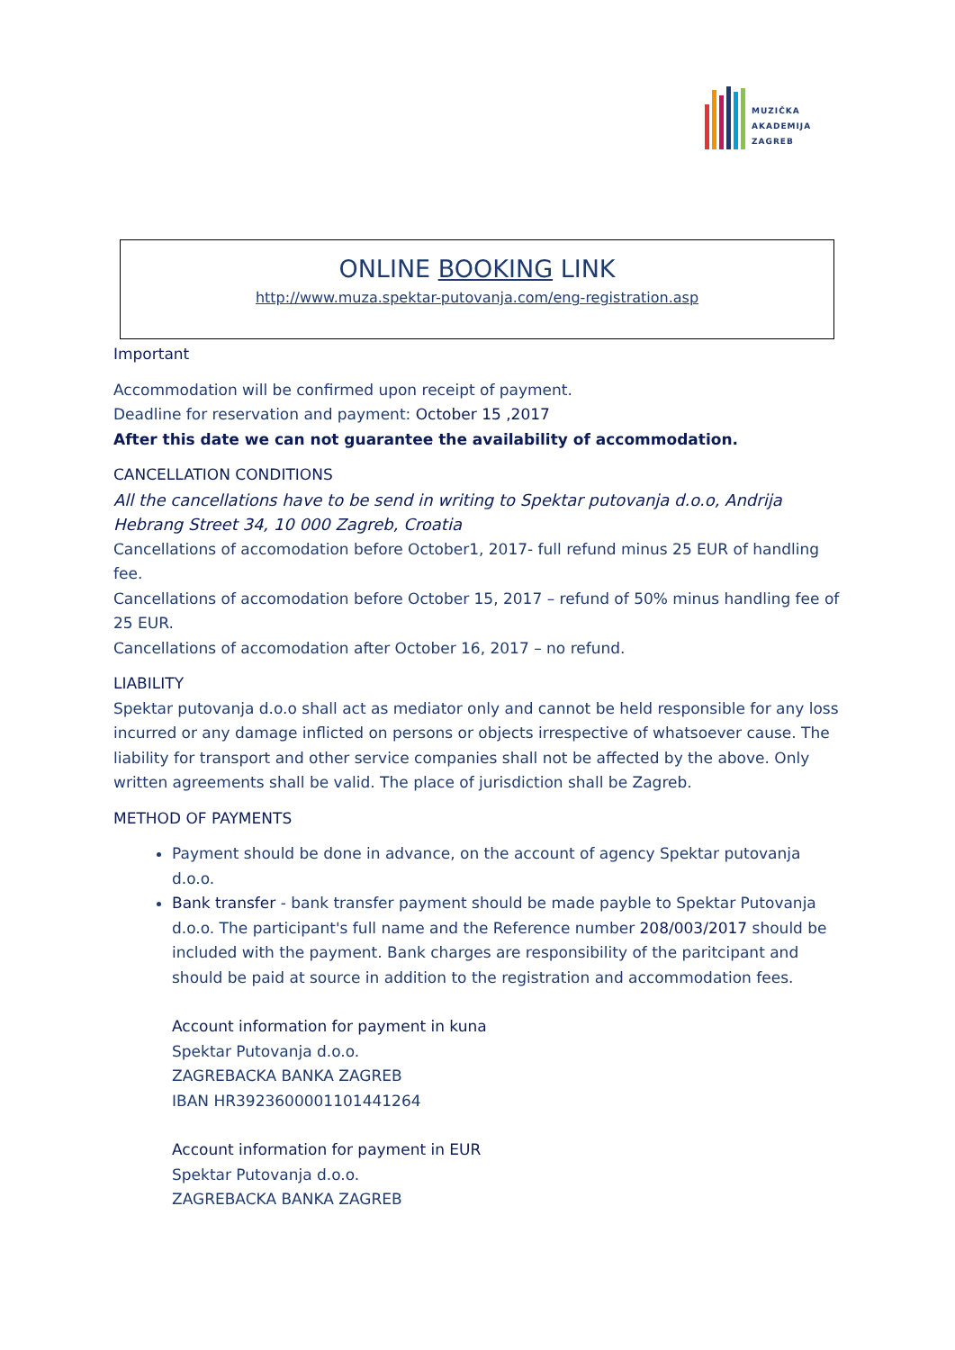MUZIČKA
AKADEMIJA
ZAGREB
ONLINE BOOKING LINK
http://www.muza.spektar-putovanja.com/eng-registration.asp
Important
Accommodation will be confirmed upon receipt of payment.
Deadline for reservation and payment: October 15 ,2017
After this date we can not guarantee the availability of accommodation.
CANCELLATION CONDITIONS
All the cancellations have to be send in writing to Spektar putovanja d.o.o, Andrija Hebrang Street 34, 10 000 Zagreb, Croatia
Cancellations of accomodation before October1, 2017- full refund minus 25 EUR of handling fee.
Cancellations of accomodation before October 15, 2017 – refund of 50% minus handling fee of 25 EUR.
Cancellations of accomodation after October 16, 2017 – no refund.
LIABILITY
Spektar putovanja d.o.o shall act as mediator only and cannot be held responsible for any loss incurred or any damage inflicted on persons or objects irrespective of whatsoever cause. The liability for transport and other service companies shall not be affected by the above. Only written agreements shall be valid. The place of jurisdiction shall be Zagreb.
METHOD OF PAYMENTS
Payment should be done in advance, on the account of agency Spektar putovanja d.o.o.
Bank transfer - bank transfer payment should be made payble to Spektar Putovanja d.o.o. The participant's full name and the Reference number 208/003/2017 should be included with the payment. Bank charges are responsibility of the paritcipant and should be paid at source in addition to the registration and accommodation fees.
Account information for payment in kuna
Spektar Putovanja d.o.o.
ZAGREBACKA BANKA ZAGREB
IBAN HR3923600001101441264
Account information for payment in EUR
Spektar Putovanja d.o.o.
ZAGREBACKA BANKA ZAGREB